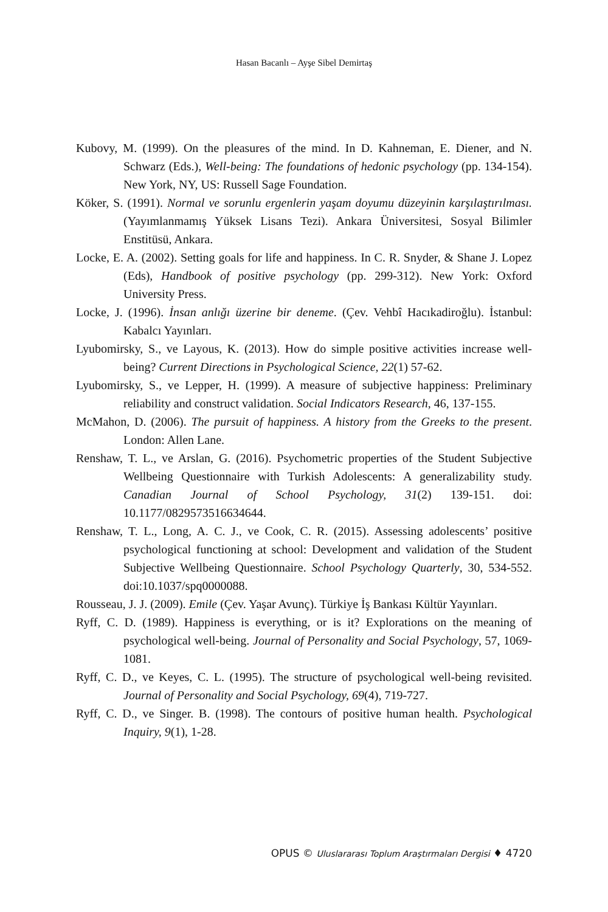Hasan Bacanlı – Ayşe Sibel Demirtaş
Kubovy, M. (1999). On the pleasures of the mind. In D. Kahneman, E. Diener, and N. Schwarz (Eds.), Well-being: The foundations of hedonic psychology (pp. 134-154). New York, NY, US: Russell Sage Foundation.
Köker, S. (1991). Normal ve sorunlu ergenlerin yaşam doyumu düzeyinin karşılaştırılması. (Yayımlanmamış Yüksek Lisans Tezi). Ankara Üniversitesi, Sosyal Bilimler Enstitüsü, Ankara.
Locke, E. A. (2002). Setting goals for life and happiness. In C. R. Snyder, & Shane J. Lopez (Eds), Handbook of positive psychology (pp. 299-312). New York: Oxford University Press.
Locke, J. (1996). İnsan anlığı üzerine bir deneme. (Çev. Vehbî Hacıkadiroğlu). İstanbul: Kabalcı Yayınları.
Lyubomirsky, S., ve Layous, K. (2013). How do simple positive activities increase well-being? Current Directions in Psychological Science, 22(1) 57-62.
Lyubomirsky, S., ve Lepper, H. (1999). A measure of subjective happiness: Preliminary reliability and construct validation. Social Indicators Research, 46, 137-155.
McMahon, D. (2006). The pursuit of happiness. A history from the Greeks to the present. London: Allen Lane.
Renshaw, T. L., ve Arslan, G. (2016). Psychometric properties of the Student Subjective Wellbeing Questionnaire with Turkish Adolescents: A generalizability study. Canadian Journal of School Psychology, 31(2) 139-151. doi: 10.1177/0829573516634644.
Renshaw, T. L., Long, A. C. J., ve Cook, C. R. (2015). Assessing adolescents’ positive psychological functioning at school: Development and validation of the Student Subjective Wellbeing Questionnaire. School Psychology Quarterly, 30, 534-552. doi:10.1037/spq0000088.
Rousseau, J. J. (2009). Emile (Çev. Yaşar Avunç). Türkiye İş Bankası Kültür Yayınları.
Ryff, C. D. (1989). Happiness is everything, or is it? Explorations on the meaning of psychological well-being. Journal of Personality and Social Psychology, 57, 1069-1081.
Ryff, C. D., ve Keyes, C. L. (1995). The structure of psychological well-being revisited. Journal of Personality and Social Psychology, 69(4), 719-727.
Ryff, C. D., ve Singer. B. (1998). The contours of positive human health. Psychological Inquiry, 9(1), 1-28.
OPUS © Uluslararası Toplum Araştırmaları Dergisi ♦ 4720